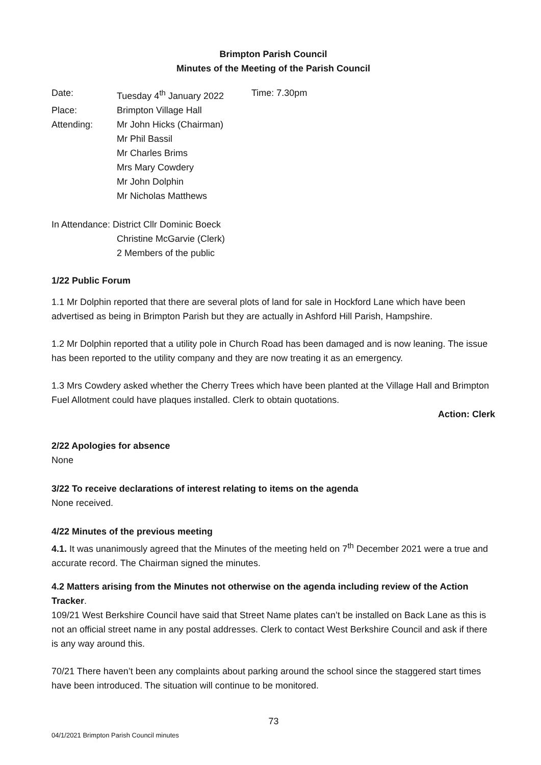Brimpton Parish Council
Minutes of the Meeting of the Parish Council
| Date: | Tuesday 4<sup>th</sup> January 2022 | Time: 7.30pm |
| Place: | Brimpton Village Hall | |
| Attending: | Mr John Hicks (Chairman) Mr Phil Bassil Mr Charles Brims Mrs Mary Cowdery Mr John Dolphin Mr Nicholas Matthews | |
In Attendance: District Cllr Dominic Boeck
Christine McGarvie (Clerk)
2 Members of the public
1/22 Public Forum
1.1 Mr Dolphin reported that there are several plots of land for sale in Hockford Lane which have been advertised as being in Brimpton Parish but they are actually in Ashford Hill Parish, Hampshire.
1.2 Mr Dolphin reported that a utility pole in Church Road has been damaged and is now leaning. The issue has been reported to the utility company and they are now treating it as an emergency.
1.3 Mrs Cowdery asked whether the Cherry Trees which have been planted at the Village Hall and Brimpton Fuel Allotment could have plaques installed. Clerk to obtain quotations.
Action: Clerk
2/22 Apologies for absence
None
3/22 To receive declarations of interest relating to items on the agenda
None received.
4/22 Minutes of the previous meeting
4.1. It was unanimously agreed that the Minutes of the meeting held on 7<sup>th</sup> December 2021 were a true and accurate record. The Chairman signed the minutes.
4.2 Matters arising from the Minutes not otherwise on the agenda including review of the Action Tracker.
109/21 West Berkshire Council have said that Street Name plates can’t be installed on Back Lane as this is not an official street name in any postal addresses. Clerk to contact West Berkshire Council and ask if there is any way around this.
70/21 There haven’t been any complaints about parking around the school since the staggered start times have been introduced. The situation will continue to be monitored.
73
04/1/2021 Brimpton Parish Council minutes